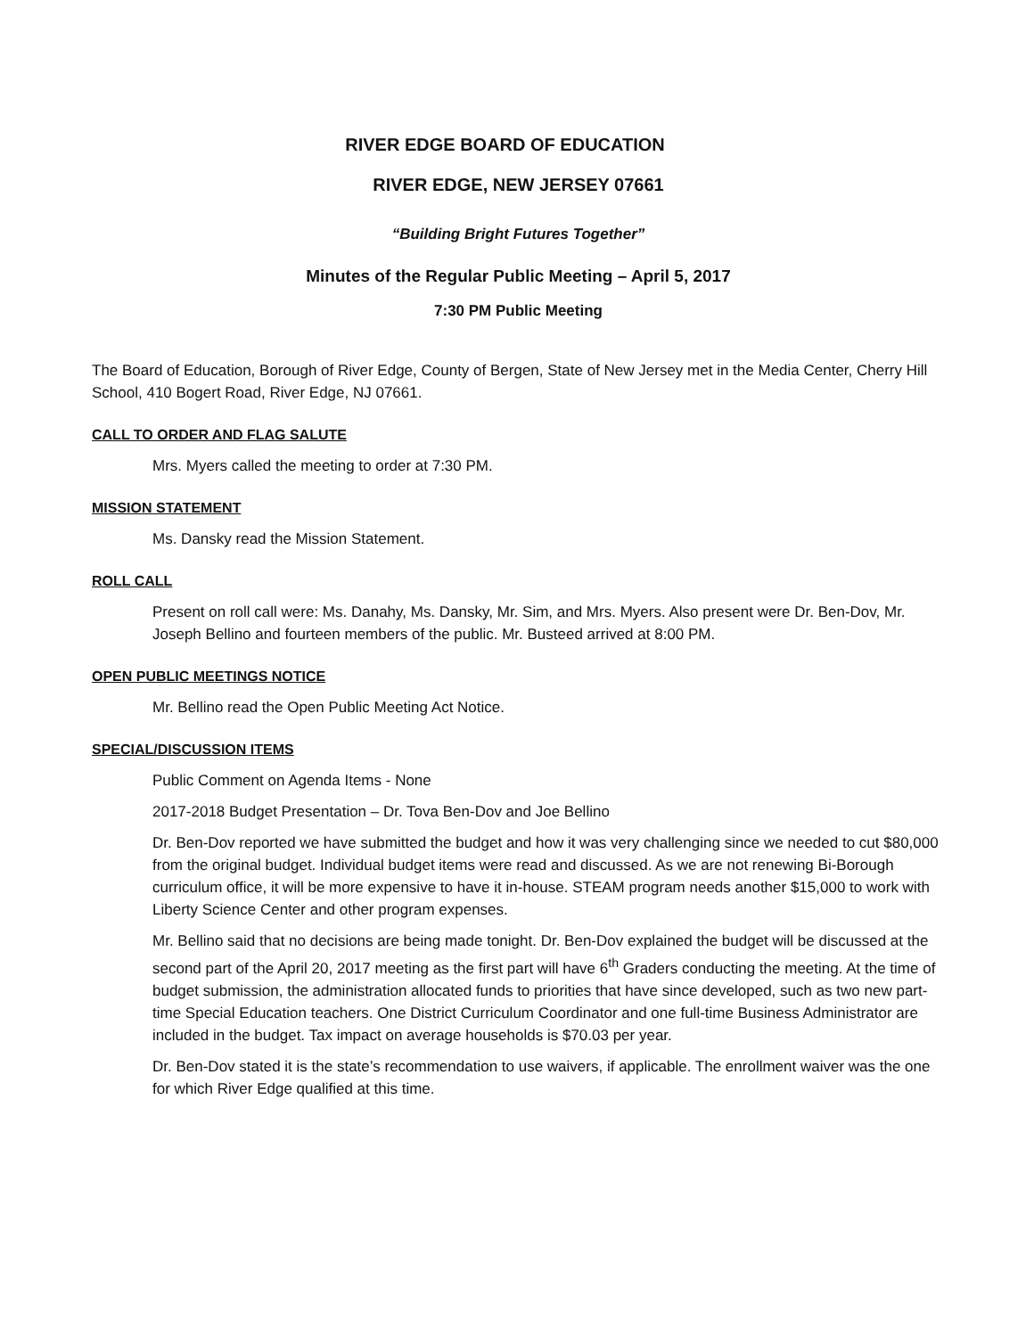RIVER EDGE BOARD OF EDUCATION
RIVER EDGE, NEW JERSEY 07661
“Building Bright Futures Together”
Minutes of the Regular Public Meeting – April 5, 2017
7:30 PM Public Meeting
The Board of Education, Borough of River Edge, County of Bergen, State of New Jersey met in the Media Center, Cherry Hill School, 410 Bogert Road, River Edge, NJ 07661.
CALL TO ORDER AND FLAG SALUTE
Mrs. Myers called the meeting to order at 7:30 PM.
MISSION STATEMENT
Ms. Dansky read the Mission Statement.
ROLL CALL
Present on roll call were: Ms. Danahy, Ms. Dansky, Mr. Sim, and Mrs. Myers. Also present were Dr. Ben-Dov, Mr. Joseph Bellino and fourteen members of the public. Mr. Busteed arrived at 8:00 PM.
OPEN PUBLIC MEETINGS NOTICE
Mr. Bellino read the Open Public Meeting Act Notice.
SPECIAL/DISCUSSION ITEMS
Public Comment on Agenda Items - None
2017-2018 Budget Presentation – Dr. Tova Ben-Dov and Joe Bellino
Dr. Ben-Dov reported we have submitted the budget and how it was very challenging since we needed to cut $80,000 from the original budget. Individual budget items were read and discussed. As we are not renewing Bi-Borough curriculum office, it will be more expensive to have it in-house. STEAM program needs another $15,000 to work with Liberty Science Center and other program expenses.
Mr. Bellino said that no decisions are being made tonight. Dr. Ben-Dov explained the budget will be discussed at the second part of the April 20, 2017 meeting as the first part will have 6<sup>th</sup> Graders conducting the meeting. At the time of budget submission, the administration allocated funds to priorities that have since developed, such as two new part-time Special Education teachers. One District Curriculum Coordinator and one full-time Business Administrator are included in the budget. Tax impact on average households is $70.03 per year.
Dr. Ben-Dov stated it is the state’s recommendation to use waivers, if applicable. The enrollment waiver was the one for which River Edge qualified at this time.